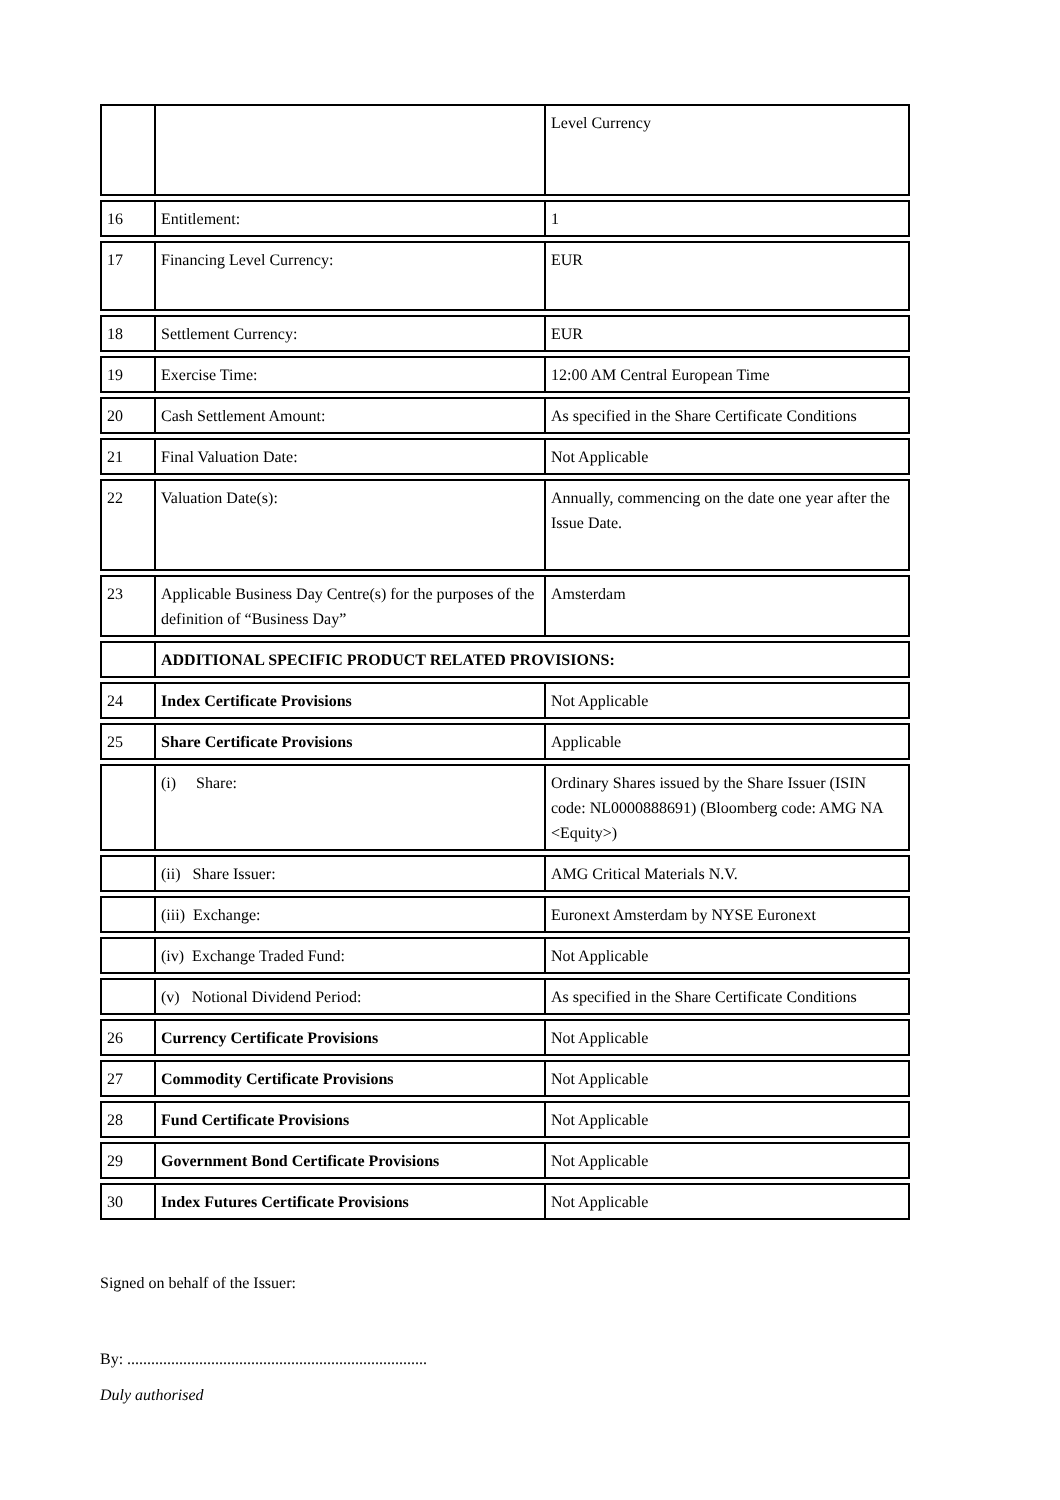| | | Level Currency |
| 16 | Entitlement: | 1 |
| 17 | Financing Level Currency: | EUR |
| 18 | Settlement Currency: | EUR |
| 19 | Exercise Time: | 12:00 AM Central European Time |
| 20 | Cash Settlement Amount: | As specified in the Share Certificate Conditions |
| 21 | Final Valuation Date: | Not Applicable |
| 22 | Valuation Date(s): | Annually, commencing on the date one year after the Issue Date. |
| 23 | Applicable Business Day Centre(s) for the purposes of the definition of “Business Day” | Amsterdam |
| | ADDITIONAL SPECIFIC PRODUCT RELATED PROVISIONS: | |
| 24 | Index Certificate Provisions | Not Applicable |
| 25 | Share Certificate Provisions | Applicable |
| | (i) Share: | Ordinary Shares issued by the Share Issuer (ISIN code: NL0000888691) (Bloomberg code: AMG NA <Equity>) |
| | (ii) Share Issuer: | AMG Critical Materials N.V. |
| | (iii) Exchange: | Euronext Amsterdam by NYSE Euronext |
| | (iv) Exchange Traded Fund: | Not Applicable |
| | (v) Notional Dividend Period: | As specified in the Share Certificate Conditions |
| 26 | Currency Certificate Provisions | Not Applicable |
| 27 | Commodity Certificate Provisions | Not Applicable |
| 28 | Fund Certificate Provisions | Not Applicable |
| 29 | Government Bond Certificate Provisions | Not Applicable |
| 30 | Index Futures Certificate Provisions | Not Applicable |
Signed on behalf of the Issuer:
By: ...........................................................................
Duly authorised